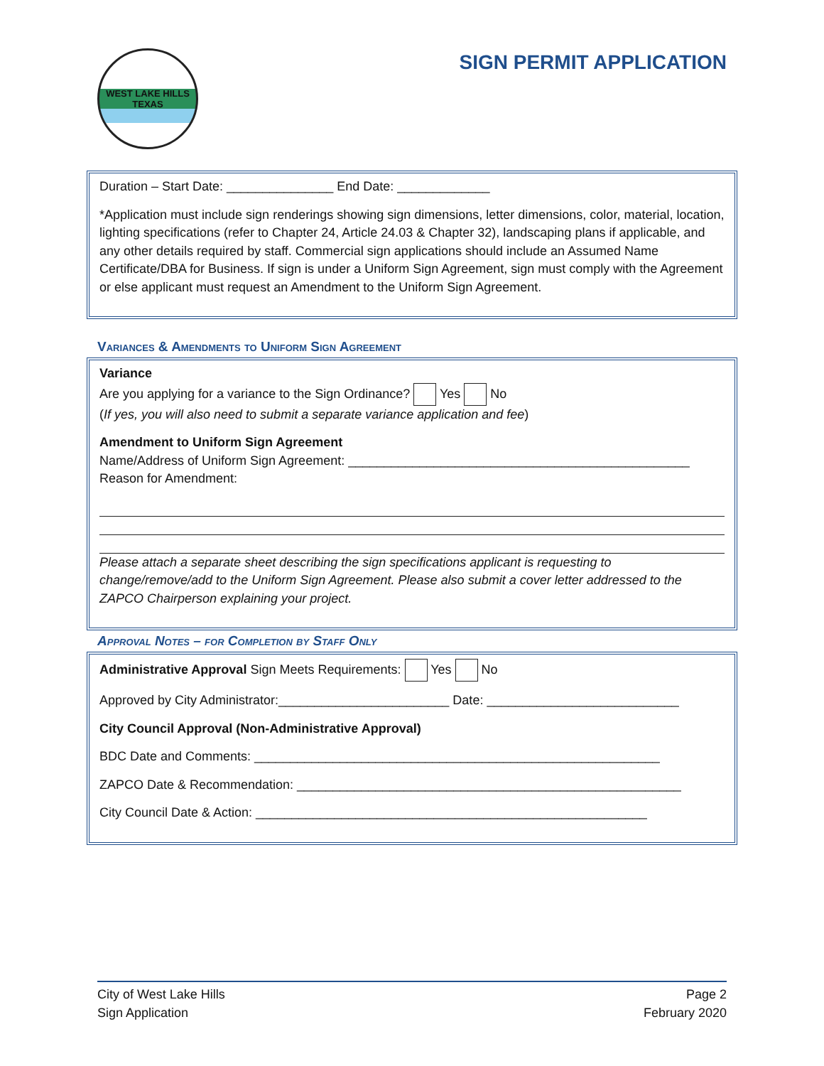WEST LAKE HILLS
TEXAS
SIGN PERMIT APPLICATION
Duration – Start Date: _______________ End Date: _____________
*Application must include sign renderings showing sign dimensions, letter dimensions, color, material, location, lighting specifications (refer to Chapter 24, Article 24.03 & Chapter 32), landscaping plans if applicable, and any other details required by staff. Commercial sign applications should include an Assumed Name Certificate/DBA for Business. If sign is under a Uniform Sign Agreement, sign must comply with the Agreement or else applicant must request an Amendment to the Uniform Sign Agreement.
Variances & Amendments to Uniform Sign Agreement
Variance
Are you applying for a variance to the Sign Ordinance? Yes No
(If yes, you will also need to submit a separate variance application and fee)
Amendment to Uniform Sign Agreement
Name/Address of Uniform Sign Agreement: ________________________________________________
Reason for Amendment:
Please attach a separate sheet describing the sign specifications applicant is requesting to change/remove/add to the Uniform Sign Agreement. Please also submit a cover letter addressed to the ZAPCO Chairperson explaining your project.
Approval Notes – for Completion by Staff Only
Administrative Approval Sign Meets Requirements: Yes No
Approved by City Administrator:________________________ Date: ___________________________
City Council Approval (Non-Administrative Approval)
BDC Date and Comments: _________________________________________________________
ZAPCO Date & Recommendation: ______________________________________________________
City Council Date & Action: _______________________________________________________
City of West Lake Hills
Sign Application
Page 2
February 2020